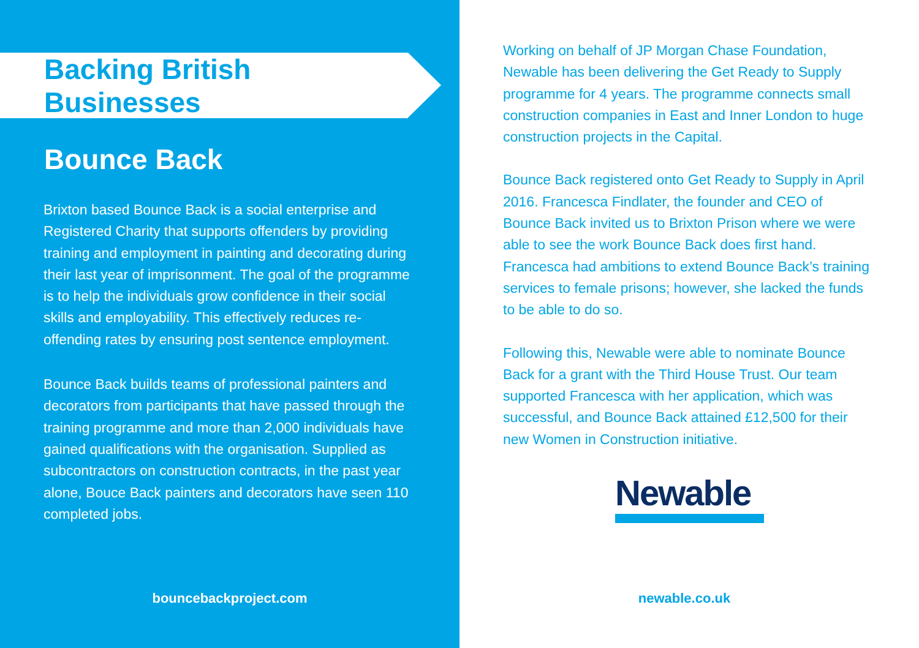Backing British Businesses
Bounce Back
Brixton based Bounce Back is a social enterprise and Registered Charity that supports offenders by providing training and employment in painting and decorating during their last year of imprisonment. The goal of the programme is to help the individuals grow confidence in their social skills and employability. This effectively reduces re-offending rates by ensuring post sentence employment.
Bounce Back builds teams of professional painters and decorators from participants that have passed through the training programme and more than 2,000 individuals have gained qualifications with the organisation. Supplied as subcontractors on construction contracts, in the past year alone, Bouce Back painters and decorators have seen 110 completed jobs.
bouncebackproject.com
Working on behalf of JP Morgan Chase Foundation, Newable has been delivering the Get Ready to Supply programme for 4 years. The programme connects small construction companies in East and Inner London to huge construction projects in the Capital.
Bounce Back registered onto Get Ready to Supply in April 2016. Francesca Findlater, the founder and CEO of Bounce Back invited us to Brixton Prison where we were able to see the work Bounce Back does first hand. Francesca had ambitions to extend Bounce Back’s training services to female prisons; however, she lacked the funds to be able to do so.
Following this, Newable were able to nominate Bounce Back for a grant with the Third House Trust. Our team supported Francesca with her application, which was successful, and Bounce Back attained £12,500 for their new Women in Construction initiative.
Newable
newable.co.uk